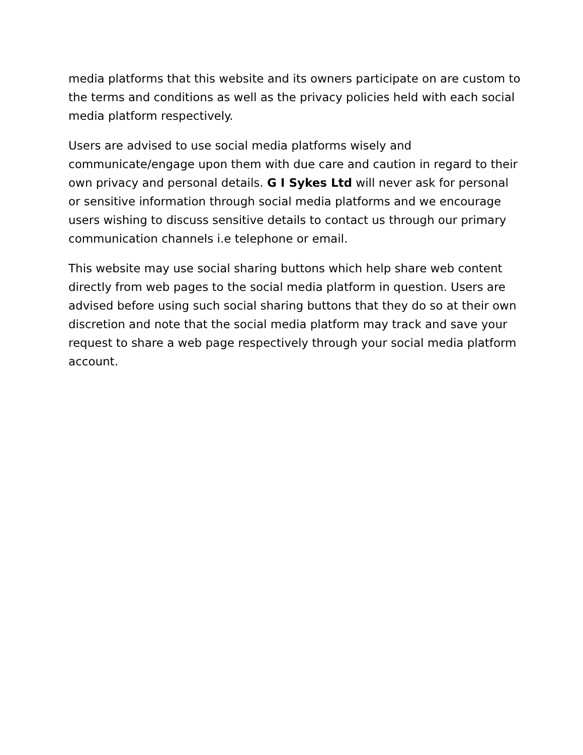media platforms that this website and its owners participate on are custom to the terms and conditions as well as the privacy policies held with each social media platform respectively.
Users are advised to use social media platforms wisely and communicate/engage upon them with due care and caution in regard to their own privacy and personal details. G I Sykes Ltd will never ask for personal or sensitive information through social media platforms and we encourage users wishing to discuss sensitive details to contact us through our primary communication channels i.e telephone or email.
This website may use social sharing buttons which help share web content directly from web pages to the social media platform in question. Users are advised before using such social sharing buttons that they do so at their own discretion and note that the social media platform may track and save your request to share a web page respectively through your social media platform account.